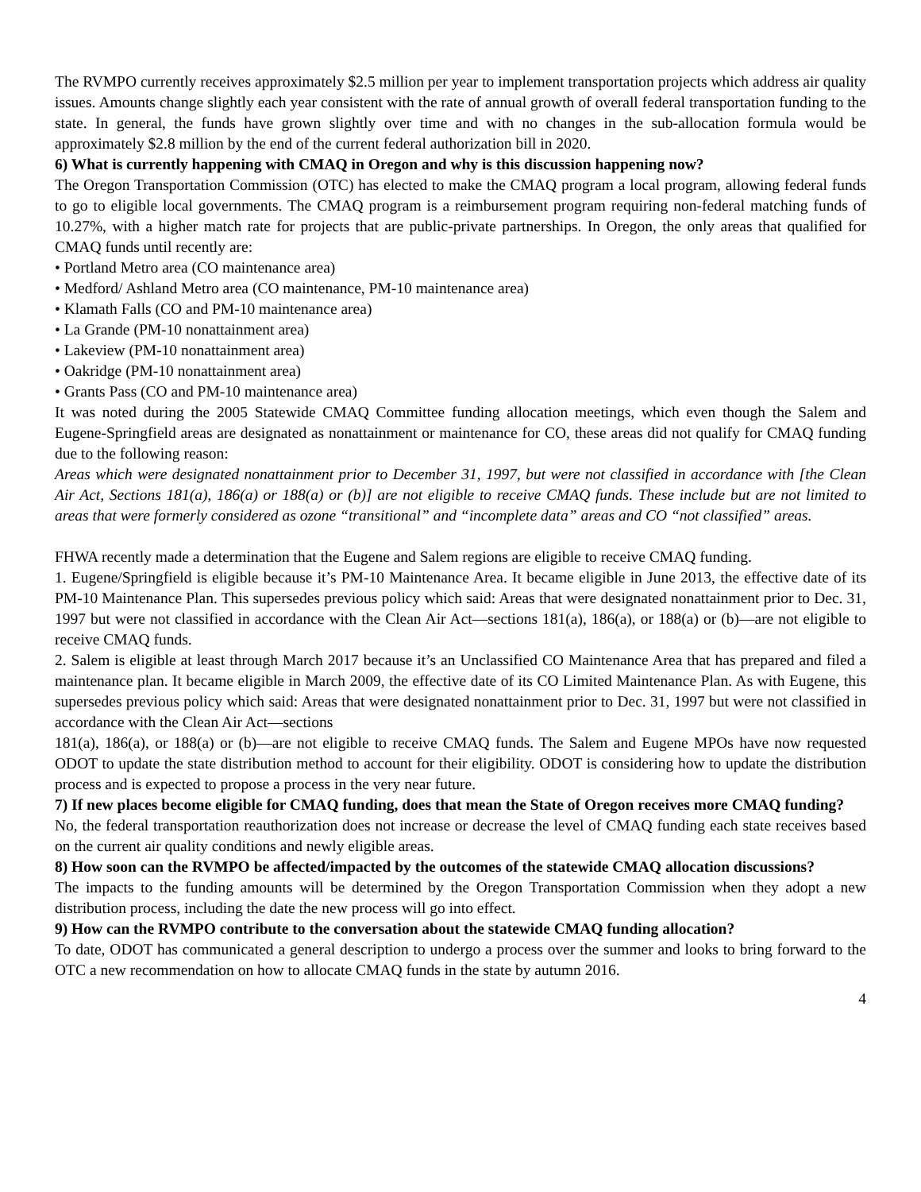The RVMPO currently receives approximately $2.5 million per year to implement transportation projects which address air quality issues. Amounts change slightly each year consistent with the rate of annual growth of overall federal transportation funding to the state. In general, the funds have grown slightly over time and with no changes in the sub-allocation formula would be approximately $2.8 million by the end of the current federal authorization bill in 2020.
6) What is currently happening with CMAQ in Oregon and why is this discussion happening now?
The Oregon Transportation Commission (OTC) has elected to make the CMAQ program a local program, allowing federal funds to go to eligible local governments. The CMAQ program is a reimbursement program requiring non-federal matching funds of 10.27%, with a higher match rate for projects that are public-private partnerships. In Oregon, the only areas that qualified for CMAQ funds until recently are:
• Portland Metro area (CO maintenance area)
• Medford/ Ashland Metro area (CO maintenance, PM-10 maintenance area)
• Klamath Falls (CO and PM-10 maintenance area)
• La Grande (PM-10 nonattainment area)
• Lakeview (PM-10 nonattainment area)
• Oakridge (PM-10 nonattainment area)
• Grants Pass (CO and PM-10 maintenance area)
It was noted during the 2005 Statewide CMAQ Committee funding allocation meetings, which even though the Salem and Eugene-Springfield areas are designated as nonattainment or maintenance for CO, these areas did not qualify for CMAQ funding due to the following reason:
Areas which were designated nonattainment prior to December 31, 1997, but were not classified in accordance with [the Clean Air Act, Sections 181(a), 186(a) or 188(a) or (b)] are not eligible to receive CMAQ funds. These include but are not limited to areas that were formerly considered as ozone “transitional” and “incomplete data” areas and CO “not classified” areas.
FHWA recently made a determination that the Eugene and Salem regions are eligible to receive CMAQ funding.
1. Eugene/Springfield is eligible because it’s PM-10 Maintenance Area. It became eligible in June 2013, the effective date of its PM-10 Maintenance Plan. This supersedes previous policy which said: Areas that were designated nonattainment prior to Dec. 31, 1997 but were not classified in accordance with the Clean Air Act—sections 181(a), 186(a), or 188(a) or (b)—are not eligible to receive CMAQ funds.
2. Salem is eligible at least through March 2017 because it’s an Unclassified CO Maintenance Area that has prepared and filed a maintenance plan. It became eligible in March 2009, the effective date of its CO Limited Maintenance Plan. As with Eugene, this supersedes previous policy which said: Areas that were designated nonattainment prior to Dec. 31, 1997 but were not classified in accordance with the Clean Air Act—sections
181(a), 186(a), or 188(a) or (b)—are not eligible to receive CMAQ funds. The Salem and Eugene MPOs have now requested ODOT to update the state distribution method to account for their eligibility. ODOT is considering how to update the distribution process and is expected to propose a process in the very near future.
7) If new places become eligible for CMAQ funding, does that mean the State of Oregon receives more CMAQ funding?
No, the federal transportation reauthorization does not increase or decrease the level of CMAQ funding each state receives based on the current air quality conditions and newly eligible areas.
8) How soon can the RVMPO be affected/impacted by the outcomes of the statewide CMAQ allocation discussions?
The impacts to the funding amounts will be determined by the Oregon Transportation Commission when they adopt a new distribution process, including the date the new process will go into effect.
9) How can the RVMPO contribute to the conversation about the statewide CMAQ funding allocation?
To date, ODOT has communicated a general description to undergo a process over the summer and looks to bring forward to the OTC a new recommendation on how to allocate CMAQ funds in the state by autumn 2016.
4